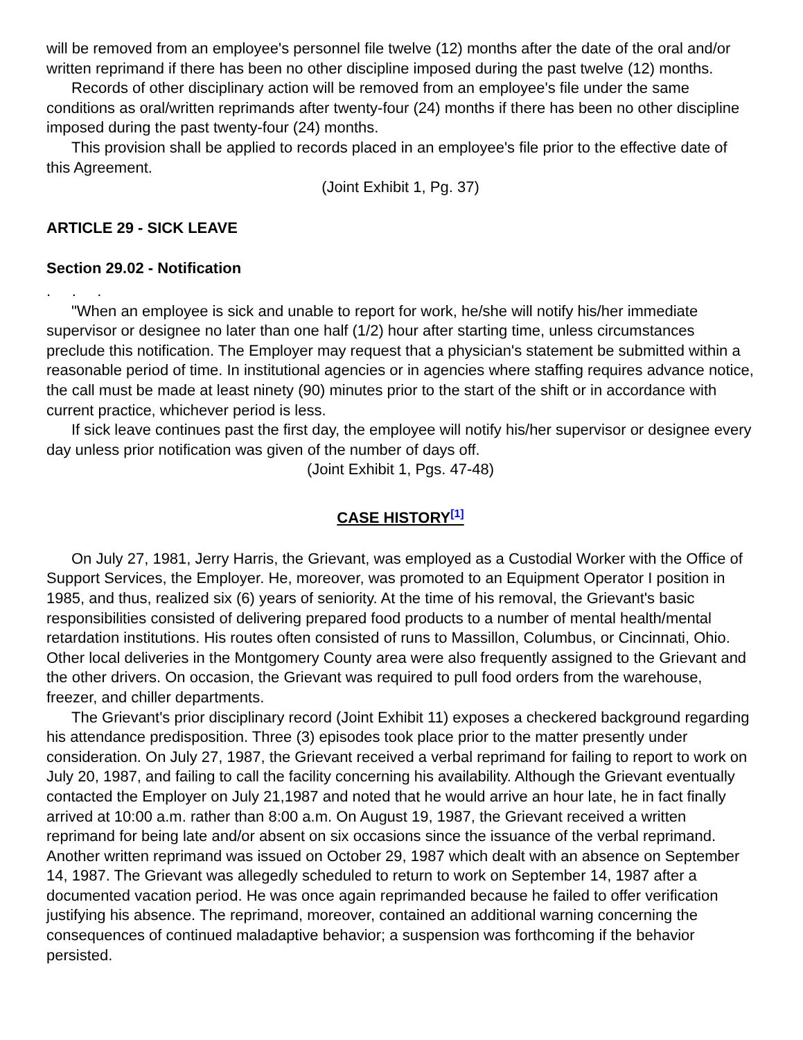will be removed from an employee's personnel file twelve (12) months after the date of the oral and/or written reprimand if there has been no other discipline imposed during the past twelve (12) months.
Records of other disciplinary action will be removed from an employee's file under the same conditions as oral/written reprimands after twenty-four (24) months if there has been no other discipline imposed during the past twenty-four (24) months.
This provision shall be applied to records placed in an employee's file prior to the effective date of this Agreement.
(Joint Exhibit 1, Pg. 37)
ARTICLE 29 - SICK LEAVE
Section 29.02 - Notification
. . .
"When an employee is sick and unable to report for work, he/she will notify his/her immediate supervisor or designee no later than one half (1/2) hour after starting time, unless circumstances preclude this notification. The Employer may request that a physician's statement be submitted within a reasonable period of time. In institutional agencies or in agencies where staffing requires advance notice, the call must be made at least ninety (90) minutes prior to the start of the shift or in accordance with current practice, whichever period is less.
If sick leave continues past the first day, the employee will notify his/her supervisor or designee every day unless prior notification was given of the number of days off.
(Joint Exhibit 1, Pgs. 47-48)
CASE HISTORY<sup>[1]</sup>
On July 27, 1981, Jerry Harris, the Grievant, was employed as a Custodial Worker with the Office of Support Services, the Employer. He, moreover, was promoted to an Equipment Operator I position in 1985, and thus, realized six (6) years of seniority. At the time of his removal, the Grievant's basic responsibilities consisted of delivering prepared food products to a number of mental health/mental retardation institutions. His routes often consisted of runs to Massillon, Columbus, or Cincinnati, Ohio. Other local deliveries in the Montgomery County area were also frequently assigned to the Grievant and the other drivers. On occasion, the Grievant was required to pull food orders from the warehouse, freezer, and chiller departments.
The Grievant's prior disciplinary record (Joint Exhibit 11) exposes a checkered background regarding his attendance predisposition. Three (3) episodes took place prior to the matter presently under consideration. On July 27, 1987, the Grievant received a verbal reprimand for failing to report to work on July 20, 1987, and failing to call the facility concerning his availability. Although the Grievant eventually contacted the Employer on July 21,1987 and noted that he would arrive an hour late, he in fact finally arrived at 10:00 a.m. rather than 8:00 a.m. On August 19, 1987, the Grievant received a written reprimand for being late and/or absent on six occasions since the issuance of the verbal reprimand. Another written reprimand was issued on October 29, 1987 which dealt with an absence on September 14, 1987. The Grievant was allegedly scheduled to return to work on September 14, 1987 after a documented vacation period. He was once again reprimanded because he failed to offer verification justifying his absence. The reprimand, moreover, contained an additional warning concerning the consequences of continued maladaptive behavior; a suspension was forthcoming if the behavior persisted.